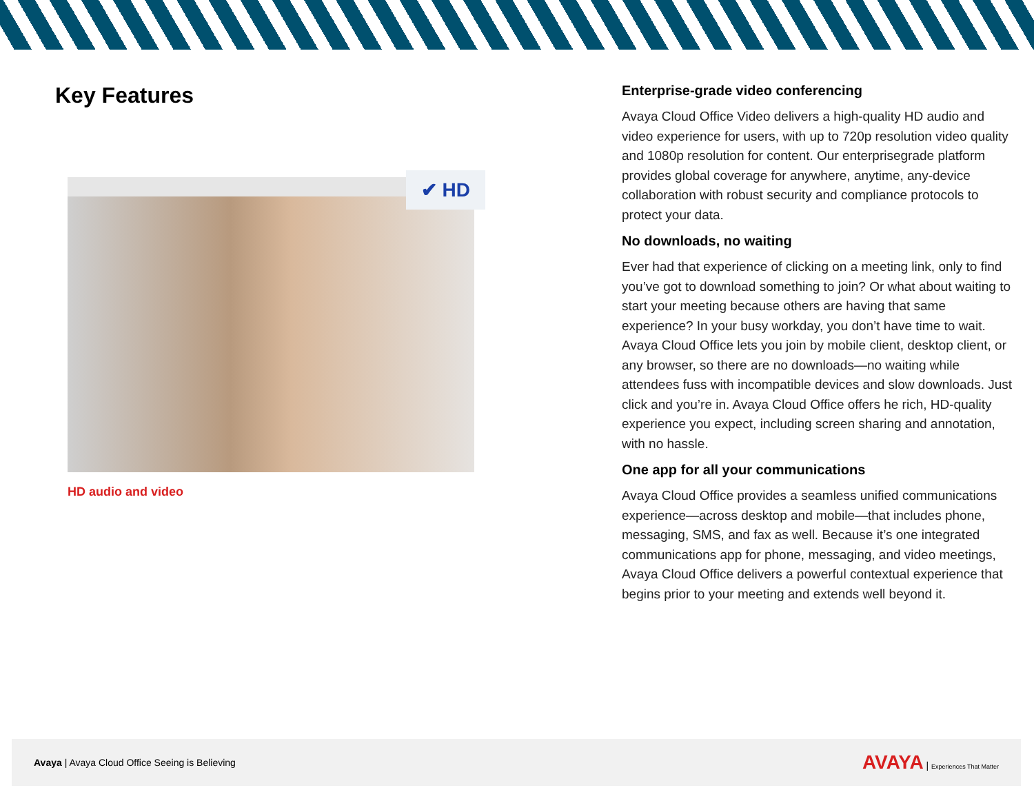Key Features
✔ HD
HD audio and video
Enterprise-grade video conferencing
Avaya Cloud Office Video delivers a high-quality HD audio and video experience for users, with up to 720p resolution video quality and 1080p resolution for content. Our enterprisegrade platform provides global coverage for anywhere, anytime, any-device collaboration with robust security and compliance protocols to protect your data.
No downloads, no waiting
Ever had that experience of clicking on a meeting link, only to find you’ve got to download something to join? Or what about waiting to start your meeting because others are having that same experience? In your busy workday, you don’t have time to wait. Avaya Cloud Office lets you join by mobile client, desktop client, or any browser, so there are no downloads—no waiting while attendees fuss with incompatible devices and slow downloads. Just click and you’re in. Avaya Cloud Office offers he rich, HD-quality experience you expect, including screen sharing and annotation, with no hassle.
One app for all your communications
Avaya Cloud Office provides a seamless unified communications experience—across desktop and mobile—that includes phone, messaging, SMS, and fax as well. Because it’s one integrated communications app for phone, messaging, and video meetings, Avaya Cloud Office delivers a powerful contextual experience that begins prior to your meeting and extends well beyond it.
Avaya | Avaya Cloud Office Seeing is Believing
AVAYA | Experiences That Matter